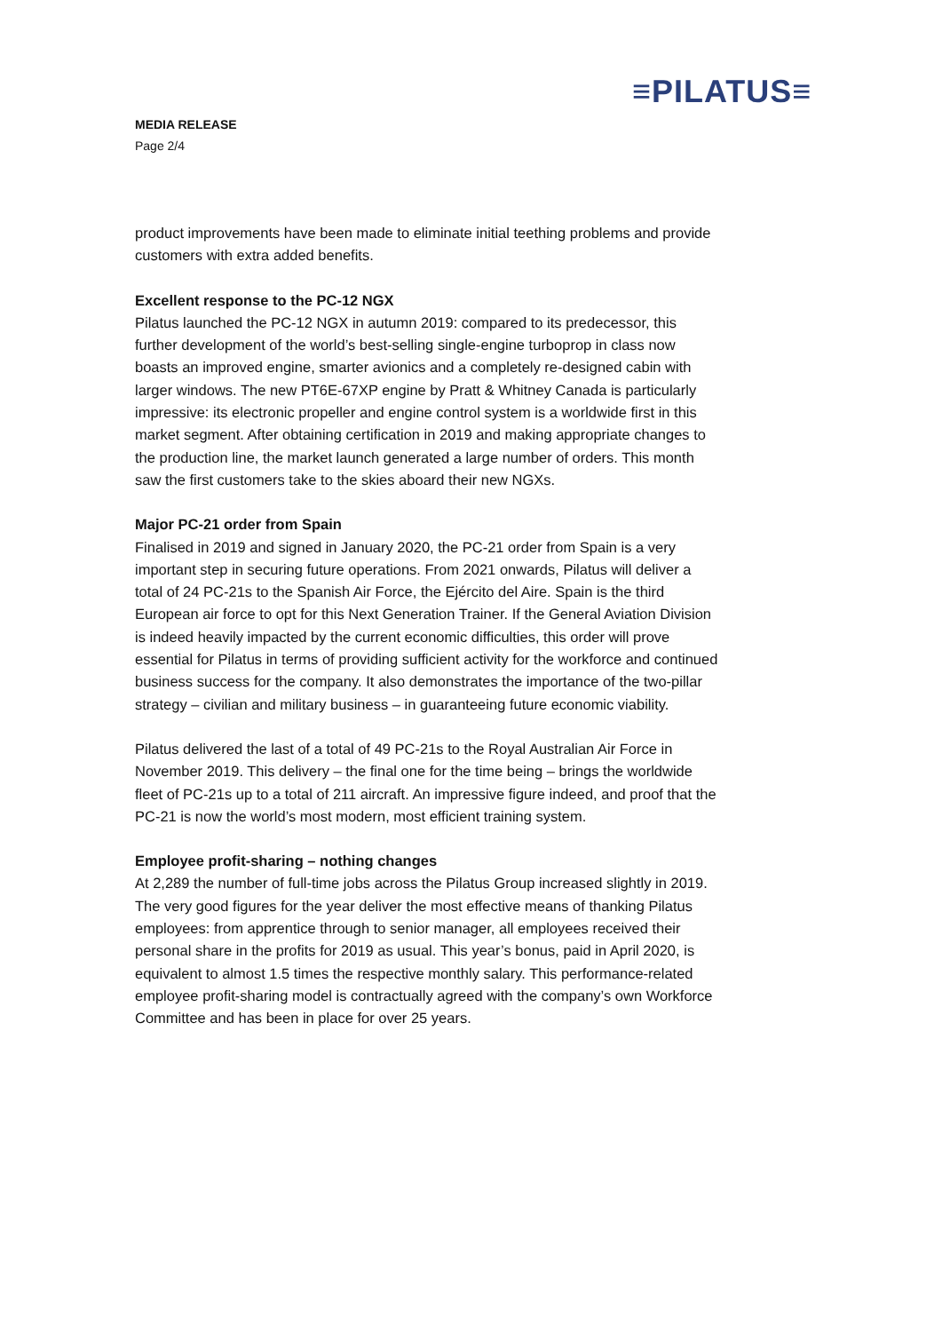≡PILATUS≡
MEDIA RELEASE
Page 2/4
product improvements have been made to eliminate initial teething problems and provide customers with extra added benefits.
Excellent response to the PC-12 NGX
Pilatus launched the PC-12 NGX in autumn 2019: compared to its predecessor, this further development of the world’s best-selling single-engine turboprop in class now boasts an improved engine, smarter avionics and a completely re-designed cabin with larger windows. The new PT6E-67XP engine by Pratt & Whitney Canada is particularly impressive: its electronic propeller and engine control system is a worldwide first in this market segment. After obtaining certification in 2019 and making appropriate changes to the production line, the market launch generated a large number of orders. This month saw the first customers take to the skies aboard their new NGXs.
Major PC-21 order from Spain
Finalised in 2019 and signed in January 2020, the PC-21 order from Spain is a very important step in securing future operations. From 2021 onwards, Pilatus will deliver a total of 24 PC-21s to the Spanish Air Force, the Ejército del Aire. Spain is the third European air force to opt for this Next Generation Trainer. If the General Aviation Division is indeed heavily impacted by the current economic difficulties, this order will prove essential for Pilatus in terms of providing sufficient activity for the workforce and continued business success for the company. It also demonstrates the importance of the two-pillar strategy – civilian and military business – in guaranteeing future economic viability.
Pilatus delivered the last of a total of 49 PC-21s to the Royal Australian Air Force in November 2019. This delivery – the final one for the time being – brings the worldwide fleet of PC-21s up to a total of 211 aircraft. An impressive figure indeed, and proof that the PC-21 is now the world’s most modern, most efficient training system.
Employee profit-sharing – nothing changes
At 2,289 the number of full-time jobs across the Pilatus Group increased slightly in 2019. The very good figures for the year deliver the most effective means of thanking Pilatus employees: from apprentice through to senior manager, all employees received their personal share in the profits for 2019 as usual. This year’s bonus, paid in April 2020, is equivalent to almost 1.5 times the respective monthly salary. This performance-related employee profit-sharing model is contractually agreed with the company’s own Workforce Committee and has been in place for over 25 years.